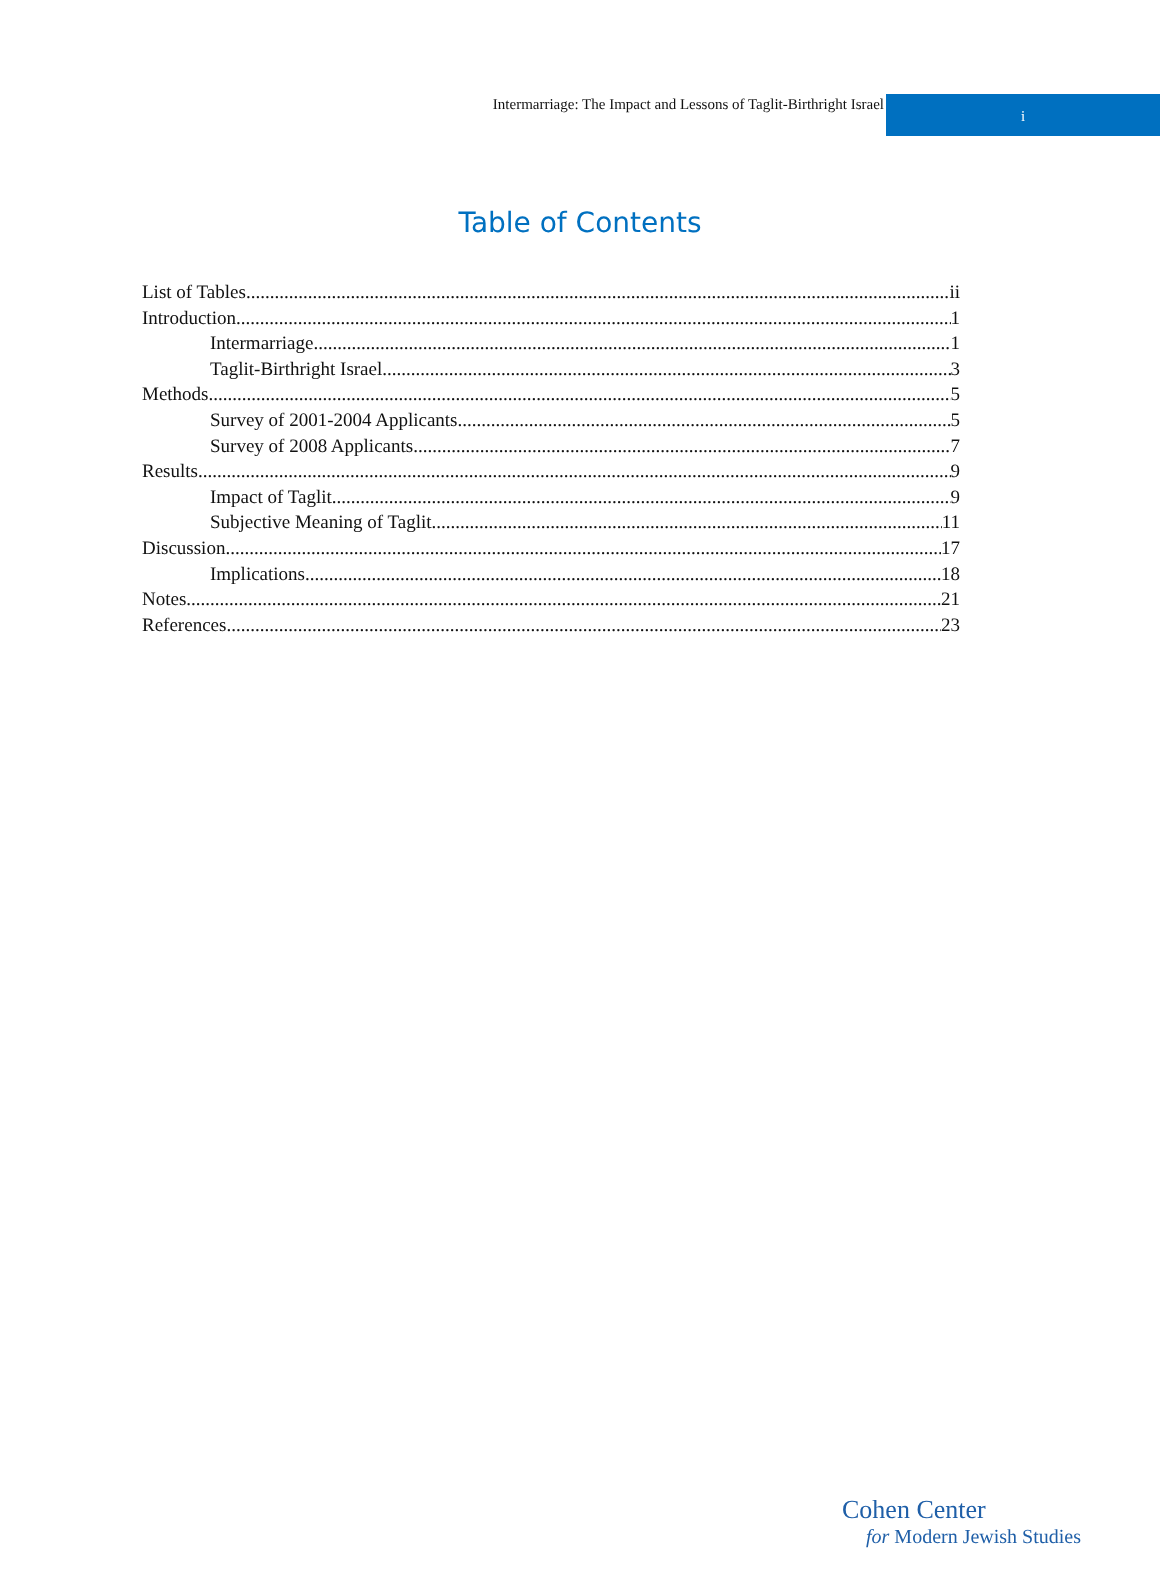Intermarriage: The Impact and Lessons of Taglit-Birthright Israel
i
Table of Contents
List of Tables ii
Introduction 1
Intermarriage 1
Taglit-Birthright Israel 3
Methods 5
Survey of 2001-2004 Applicants 5
Survey of 2008 Applicants 7
Results 9
Impact of Taglit 9
Subjective Meaning of Taglit 11
Discussion 17
Implications 18
Notes 21
References 23
Cohen Center
for Modern Jewish Studies